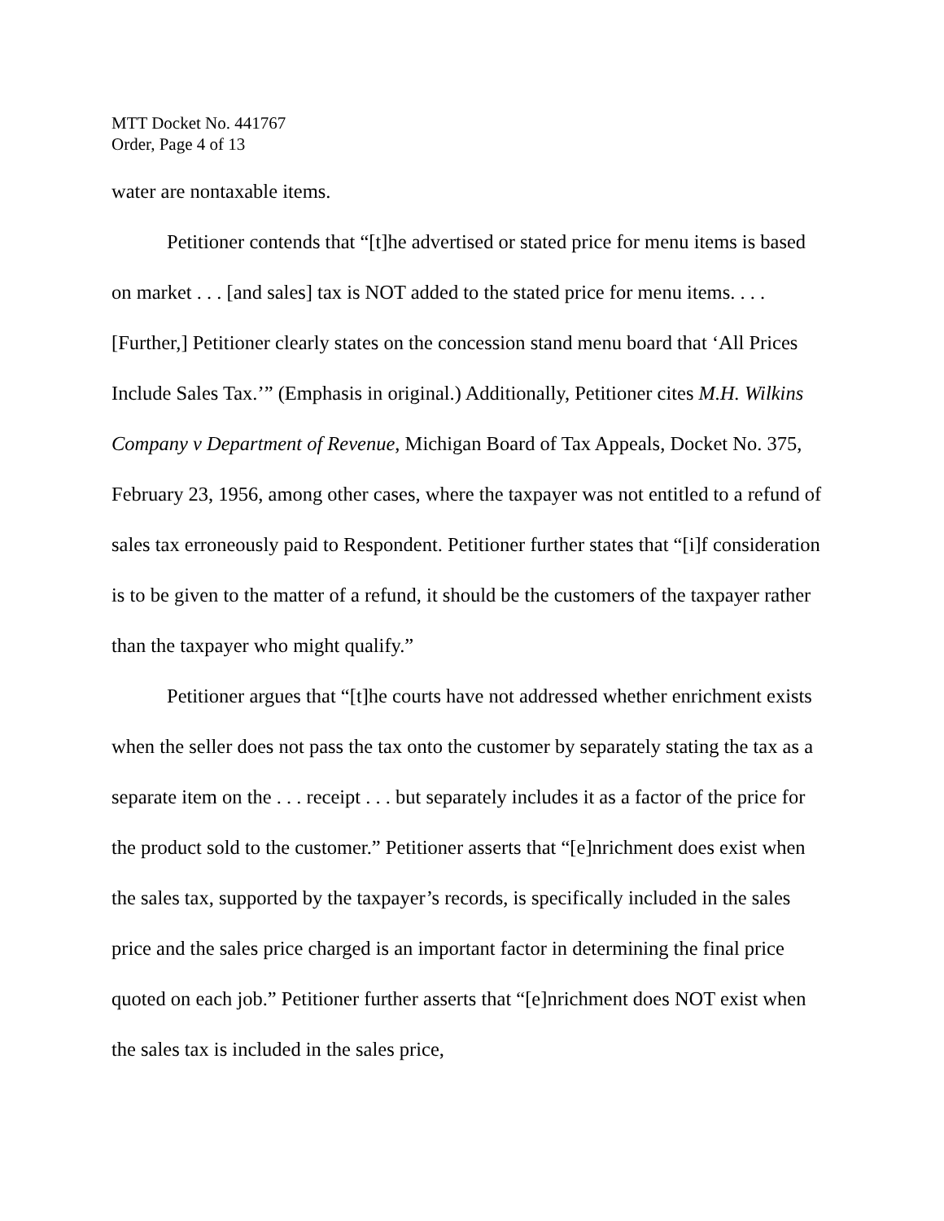MTT Docket No. 441767
Order, Page 4 of 13
water are nontaxable items.
Petitioner contends that “[t]he advertised or stated price for menu items is based on market . . . [and sales] tax is NOT added to the stated price for menu items. . . . [Further,] Petitioner clearly states on the concession stand menu board that ‘All Prices Include Sales Tax.’” (Emphasis in original.) Additionally, Petitioner cites M.H. Wilkins Company v Department of Revenue, Michigan Board of Tax Appeals, Docket No. 375, February 23, 1956, among other cases, where the taxpayer was not entitled to a refund of sales tax erroneously paid to Respondent. Petitioner further states that “[i]f consideration is to be given to the matter of a refund, it should be the customers of the taxpayer rather than the taxpayer who might qualify.”
Petitioner argues that “[t]he courts have not addressed whether enrichment exists when the seller does not pass the tax onto the customer by separately stating the tax as a separate item on the . . . receipt . . . but separately includes it as a factor of the price for the product sold to the customer.” Petitioner asserts that “[e]nrichment does exist when the sales tax, supported by the taxpayer’s records, is specifically included in the sales price and the sales price charged is an important factor in determining the final price quoted on each job.” Petitioner further asserts that “[e]nrichment does NOT exist when the sales tax is included in the sales price,